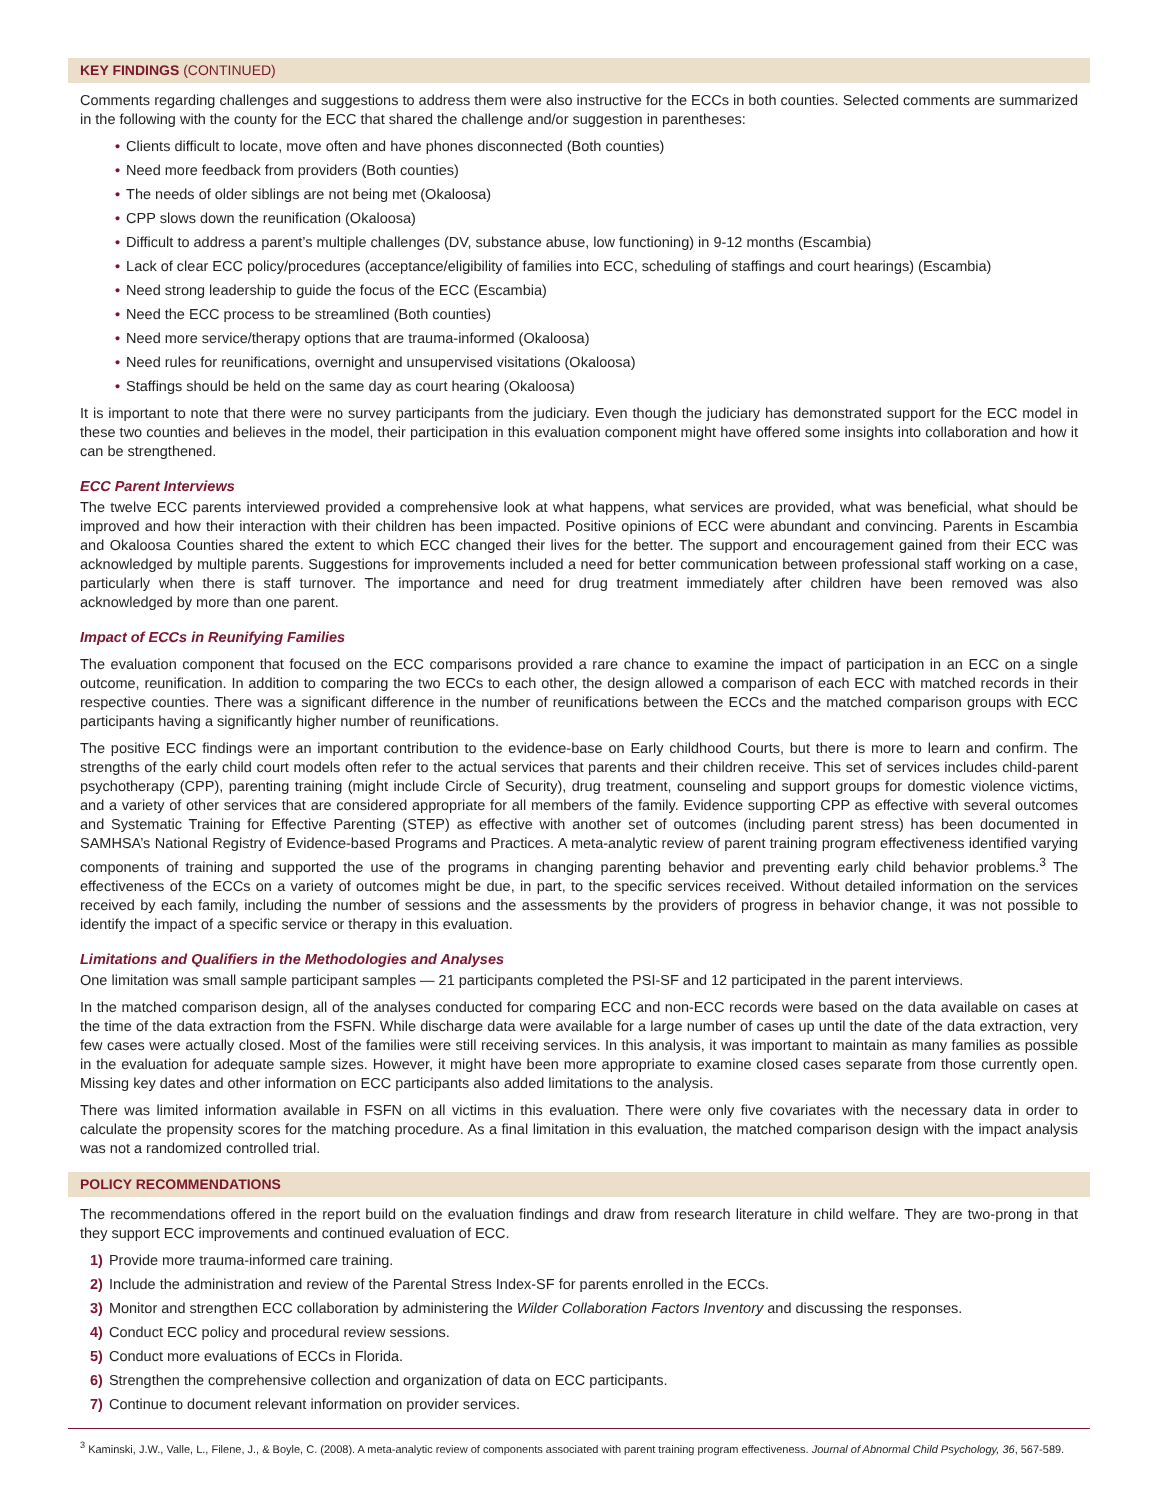KEY FINDINGS (CONTINUED)
Comments regarding challenges and suggestions to address them were also instructive for the ECCs in both counties. Selected comments are summarized in the following with the county for the ECC that shared the challenge and/or suggestion in parentheses:
• Clients difficult to locate, move often and have phones disconnected (Both counties)
• Need more feedback from providers (Both counties)
• The needs of older siblings are not being met (Okaloosa)
• CPP slows down the reunification (Okaloosa)
• Difficult to address a parent’s multiple challenges (DV, substance abuse, low functioning) in 9-12 months (Escambia)
• Lack of clear ECC policy/procedures (acceptance/eligibility of families into ECC, scheduling of staffings and court hearings) (Escambia)
• Need strong leadership to guide the focus of the ECC (Escambia)
• Need the ECC process to be streamlined (Both counties)
• Need more service/therapy options that are trauma-informed (Okaloosa)
• Need rules for reunifications, overnight and unsupervised visitations (Okaloosa)
• Staffings should be held on the same day as court hearing (Okaloosa)
It is important to note that there were no survey participants from the judiciary. Even though the judiciary has demonstrated support for the ECC model in these two counties and believes in the model, their participation in this evaluation component might have offered some insights into collaboration and how it can be strengthened.
ECC Parent Interviews
The twelve ECC parents interviewed provided a comprehensive look at what happens, what services are provided, what was beneficial, what should be improved and how their interaction with their children has been impacted. Positive opinions of ECC were abundant and convincing. Parents in Escambia and Okaloosa Counties shared the extent to which ECC changed their lives for the better. The support and encouragement gained from their ECC was acknowledged by multiple parents. Suggestions for improvements included a need for better communication between professional staff working on a case, particularly when there is staff turnover. The importance and need for drug treatment immediately after children have been removed was also acknowledged by more than one parent.
Impact of ECCs in Reunifying Families
The evaluation component that focused on the ECC comparisons provided a rare chance to examine the impact of participation in an ECC on a single outcome, reunification. In addition to comparing the two ECCs to each other, the design allowed a comparison of each ECC with matched records in their respective counties. There was a significant difference in the number of reunifications between the ECCs and the matched comparison groups with ECC participants having a significantly higher number of reunifications.
The positive ECC findings were an important contribution to the evidence-base on Early childhood Courts, but there is more to learn and confirm. The strengths of the early child court models often refer to the actual services that parents and their children receive. This set of services includes child-parent psychotherapy (CPP), parenting training (might include Circle of Security), drug treatment, counseling and support groups for domestic violence victims, and a variety of other services that are considered appropriate for all members of the family. Evidence supporting CPP as effective with several outcomes and Systematic Training for Effective Parenting (STEP) as effective with another set of outcomes (including parent stress) has been documented in SAMHSA’s National Registry of Evidence-based Programs and Practices. A meta-analytic review of parent training program effectiveness identified varying components of training and supported the use of the programs in changing parenting behavior and preventing early child behavior problems.<sup>3</sup> The effectiveness of the ECCs on a variety of outcomes might be due, in part, to the specific services received. Without detailed information on the services received by each family, including the number of sessions and the assessments by the providers of progress in behavior change, it was not possible to identify the impact of a specific service or therapy in this evaluation.
Limitations and Qualifiers in the Methodologies and Analyses
One limitation was small sample participant samples — 21 participants completed the PSI-SF and 12 participated in the parent interviews.
In the matched comparison design, all of the analyses conducted for comparing ECC and non-ECC records were based on the data available on cases at the time of the data extraction from the FSFN. While discharge data were available for a large number of cases up until the date of the data extraction, very few cases were actually closed. Most of the families were still receiving services. In this analysis, it was important to maintain as many families as possible in the evaluation for adequate sample sizes. However, it might have been more appropriate to examine closed cases separate from those currently open. Missing key dates and other information on ECC participants also added limitations to the analysis.
There was limited information available in FSFN on all victims in this evaluation. There were only five covariates with the necessary data in order to calculate the propensity scores for the matching procedure. As a final limitation in this evaluation, the matched comparison design with the impact analysis was not a randomized controlled trial.
POLICY RECOMMENDATIONS
The recommendations offered in the report build on the evaluation findings and draw from research literature in child welfare. They are two-prong in that they support ECC improvements and continued evaluation of ECC.
1) Provide more trauma-informed care training.
2) Include the administration and review of the Parental Stress Index-SF for parents enrolled in the ECCs.
3) Monitor and strengthen ECC collaboration by administering the Wilder Collaboration Factors Inventory and discussing the responses.
4) Conduct ECC policy and procedural review sessions.
5) Conduct more evaluations of ECCs in Florida.
6) Strengthen the comprehensive collection and organization of data on ECC participants.
7) Continue to document relevant information on provider services.
<sup>3</sup> Kaminski, J.W., Valle, L., Filene, J., & Boyle, C. (2008). A meta-analytic review of components associated with parent training program effectiveness. Journal of Abnormal Child Psychology, 36, 567-589.